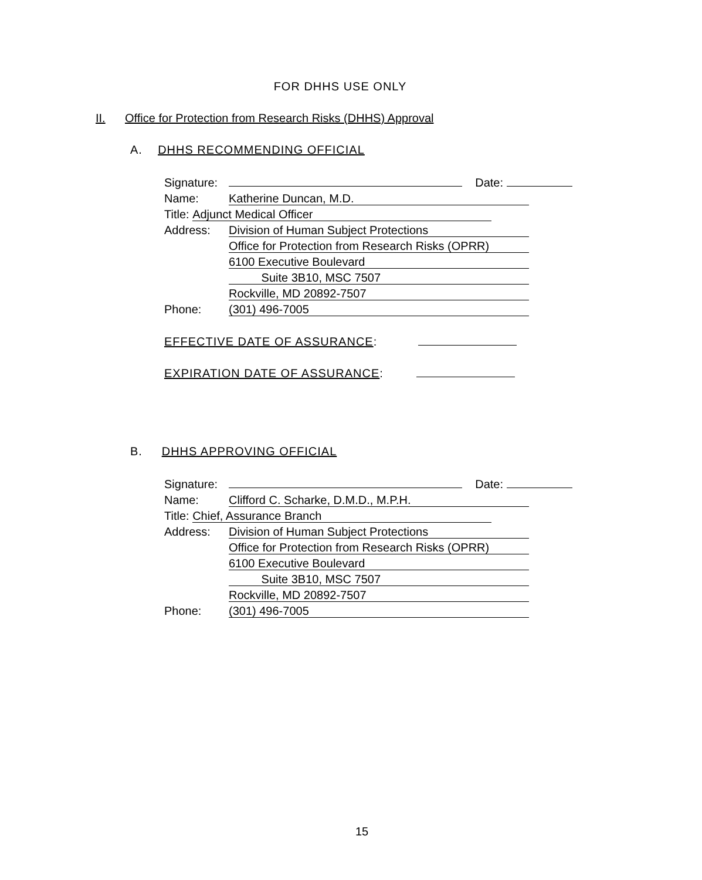FOR DHHS USE ONLY
II. Office for Protection from Research Risks (DHHS) Approval
A. DHHS RECOMMENDING OFFICIAL
Signature: Date:
Name: Katherine Duncan, M.D.
Title: Adjunct Medical Officer
Address: Division of Human Subject Protections
Office for Protection from Research Risks (OPRR)
6100 Executive Boulevard
Suite 3B10, MSC 7507
Rockville, MD 20892-7507
Phone: (301) 496-7005
EFFECTIVE DATE OF ASSURANCE:
EXPIRATION DATE OF ASSURANCE:
B. DHHS APPROVING OFFICIAL
Signature: Date:
Name: Clifford C. Scharke, D.M.D., M.P.H.
Title: Chief, Assurance Branch
Address: Division of Human Subject Protections
Office for Protection from Research Risks (OPRR)
6100 Executive Boulevard
Suite 3B10, MSC 7507
Rockville, MD 20892-7507
Phone: (301) 496-7005
15